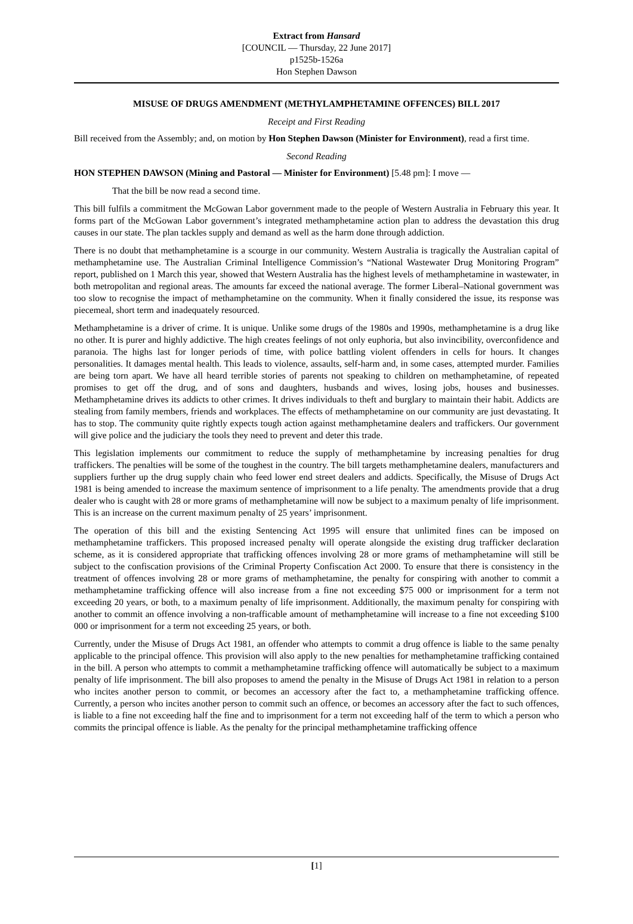Extract from Hansard
[COUNCIL — Thursday, 22 June 2017]
p1525b-1526a
Hon Stephen Dawson
MISUSE OF DRUGS AMENDMENT (METHYLAMPHETAMINE OFFENCES) BILL 2017
Receipt and First Reading
Bill received from the Assembly; and, on motion by Hon Stephen Dawson (Minister for Environment), read a first time.
Second Reading
HON STEPHEN DAWSON (Mining and Pastoral — Minister for Environment) [5.48 pm]: I move —
That the bill be now read a second time.
This bill fulfils a commitment the McGowan Labor government made to the people of Western Australia in February this year. It forms part of the McGowan Labor government’s integrated methamphetamine action plan to address the devastation this drug causes in our state. The plan tackles supply and demand as well as the harm done through addiction.
There is no doubt that methamphetamine is a scourge in our community. Western Australia is tragically the Australian capital of methamphetamine use. The Australian Criminal Intelligence Commission’s “National Wastewater Drug Monitoring Program” report, published on 1 March this year, showed that Western Australia has the highest levels of methamphetamine in wastewater, in both metropolitan and regional areas. The amounts far exceed the national average. The former Liberal–National government was too slow to recognise the impact of methamphetamine on the community. When it finally considered the issue, its response was piecemeal, short term and inadequately resourced.
Methamphetamine is a driver of crime. It is unique. Unlike some drugs of the 1980s and 1990s, methamphetamine is a drug like no other. It is purer and highly addictive. The high creates feelings of not only euphoria, but also invincibility, overconfidence and paranoia. The highs last for longer periods of time, with police battling violent offenders in cells for hours. It changes personalities. It damages mental health. This leads to violence, assaults, self-harm and, in some cases, attempted murder. Families are being torn apart. We have all heard terrible stories of parents not speaking to children on methamphetamine, of repeated promises to get off the drug, and of sons and daughters, husbands and wives, losing jobs, houses and businesses. Methamphetamine drives its addicts to other crimes. It drives individuals to theft and burglary to maintain their habit. Addicts are stealing from family members, friends and workplaces. The effects of methamphetamine on our community are just devastating. It has to stop. The community quite rightly expects tough action against methamphetamine dealers and traffickers. Our government will give police and the judiciary the tools they need to prevent and deter this trade.
This legislation implements our commitment to reduce the supply of methamphetamine by increasing penalties for drug traffickers. The penalties will be some of the toughest in the country. The bill targets methamphetamine dealers, manufacturers and suppliers further up the drug supply chain who feed lower end street dealers and addicts. Specifically, the Misuse of Drugs Act 1981 is being amended to increase the maximum sentence of imprisonment to a life penalty. The amendments provide that a drug dealer who is caught with 28 or more grams of methamphetamine will now be subject to a maximum penalty of life imprisonment. This is an increase on the current maximum penalty of 25 years’ imprisonment.
The operation of this bill and the existing Sentencing Act 1995 will ensure that unlimited fines can be imposed on methamphetamine traffickers. This proposed increased penalty will operate alongside the existing drug trafficker declaration scheme, as it is considered appropriate that trafficking offences involving 28 or more grams of methamphetamine will still be subject to the confiscation provisions of the Criminal Property Confiscation Act 2000. To ensure that there is consistency in the treatment of offences involving 28 or more grams of methamphetamine, the penalty for conspiring with another to commit a methamphetamine trafficking offence will also increase from a fine not exceeding $75 000 or imprisonment for a term not exceeding 20 years, or both, to a maximum penalty of life imprisonment. Additionally, the maximum penalty for conspiring with another to commit an offence involving a non-trafficable amount of methamphetamine will increase to a fine not exceeding $100 000 or imprisonment for a term not exceeding 25 years, or both.
Currently, under the Misuse of Drugs Act 1981, an offender who attempts to commit a drug offence is liable to the same penalty applicable to the principal offence. This provision will also apply to the new penalties for methamphetamine trafficking contained in the bill. A person who attempts to commit a methamphetamine trafficking offence will automatically be subject to a maximum penalty of life imprisonment. The bill also proposes to amend the penalty in the Misuse of Drugs Act 1981 in relation to a person who incites another person to commit, or becomes an accessory after the fact to, a methamphetamine trafficking offence. Currently, a person who incites another person to commit such an offence, or becomes an accessory after the fact to such offences, is liable to a fine not exceeding half the fine and to imprisonment for a term not exceeding half of the term to which a person who commits the principal offence is liable. As the penalty for the principal methamphetamine trafficking offence
[1]